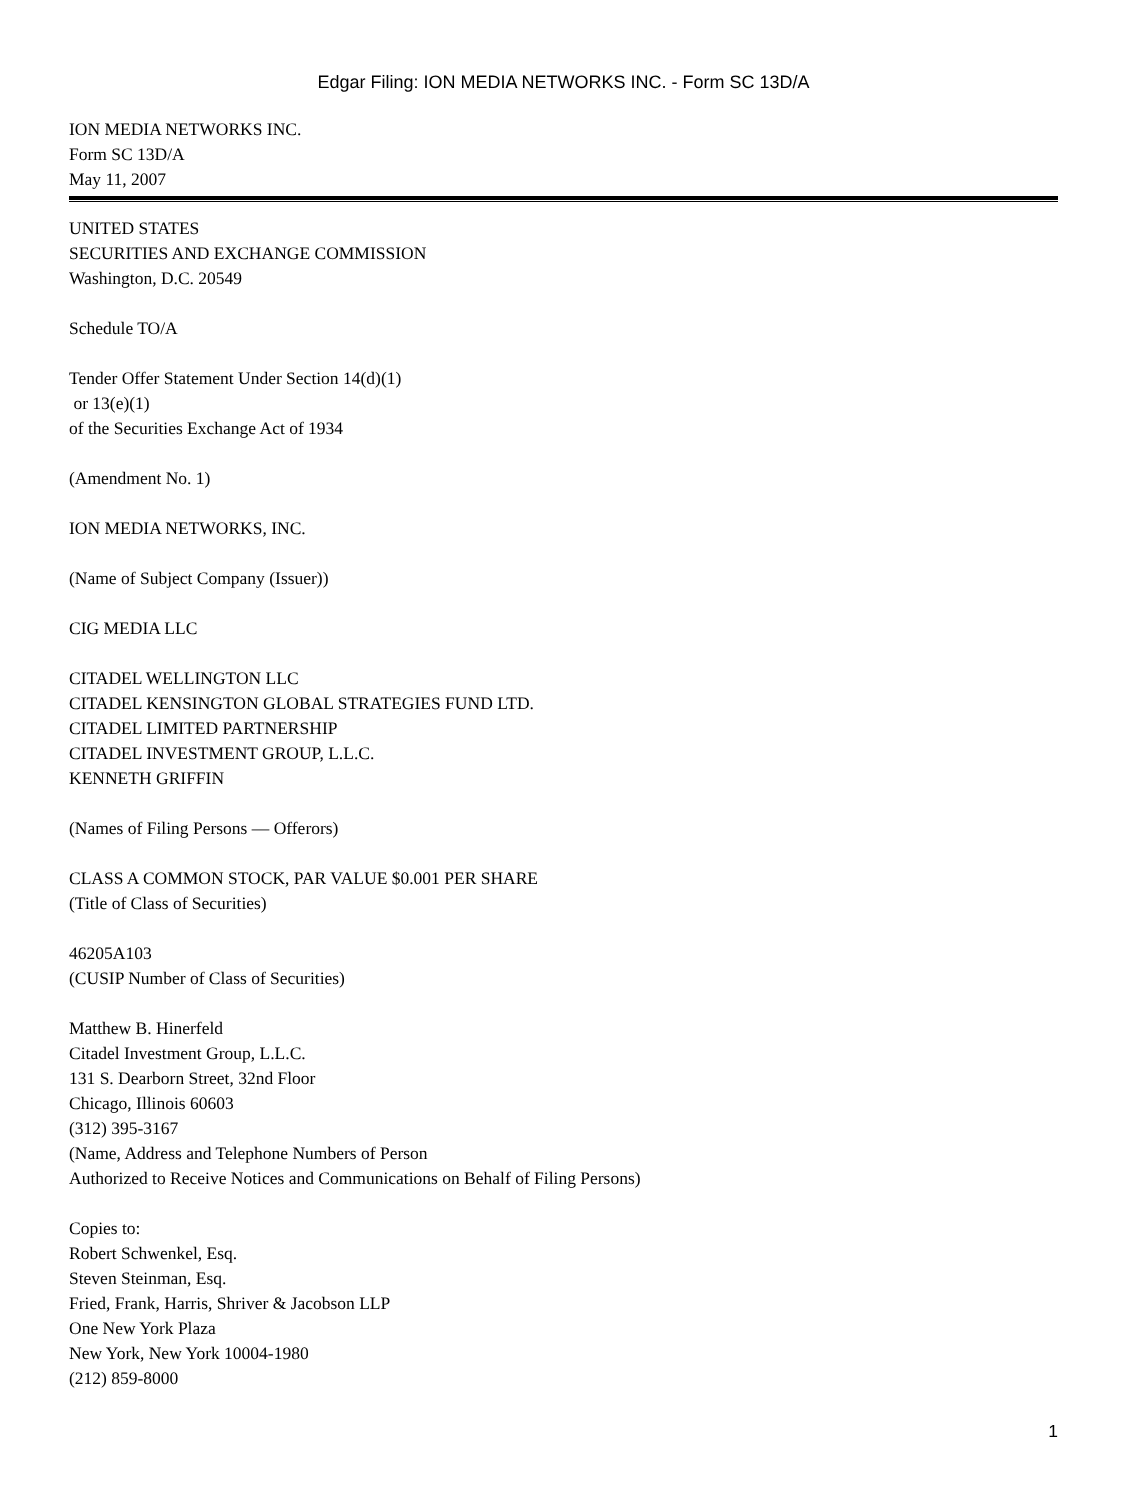Edgar Filing: ION MEDIA NETWORKS INC. - Form SC 13D/A
ION MEDIA NETWORKS INC.
Form SC 13D/A
May 11, 2007
UNITED STATES
SECURITIES AND EXCHANGE COMMISSION
Washington, D.C. 20549
Schedule TO/A
Tender Offer Statement Under Section 14(d)(1)
or 13(e)(1)
of the Securities Exchange Act of 1934
(Amendment No. 1)
ION MEDIA NETWORKS, INC.
(Name of Subject Company (Issuer))
CIG MEDIA LLC
CITADEL WELLINGTON LLC
CITADEL KENSINGTON GLOBAL STRATEGIES FUND LTD.
CITADEL LIMITED PARTNERSHIP
CITADEL INVESTMENT GROUP, L.L.C.
KENNETH GRIFFIN
(Names of Filing Persons — Offerors)
CLASS A COMMON STOCK, PAR VALUE $0.001 PER SHARE
(Title of Class of Securities)
46205A103
(CUSIP Number of Class of Securities)
Matthew B. Hinerfeld
Citadel Investment Group, L.L.C.
131 S. Dearborn Street, 32nd Floor
Chicago, Illinois 60603
(312) 395-3167
(Name, Address and Telephone Numbers of Person
Authorized to Receive Notices and Communications on Behalf of Filing Persons)
Copies to:
Robert Schwenkel, Esq.
Steven Steinman, Esq.
Fried, Frank, Harris, Shriver & Jacobson LLP
One New York Plaza
New York, New York 10004-1980
(212) 859-8000
1